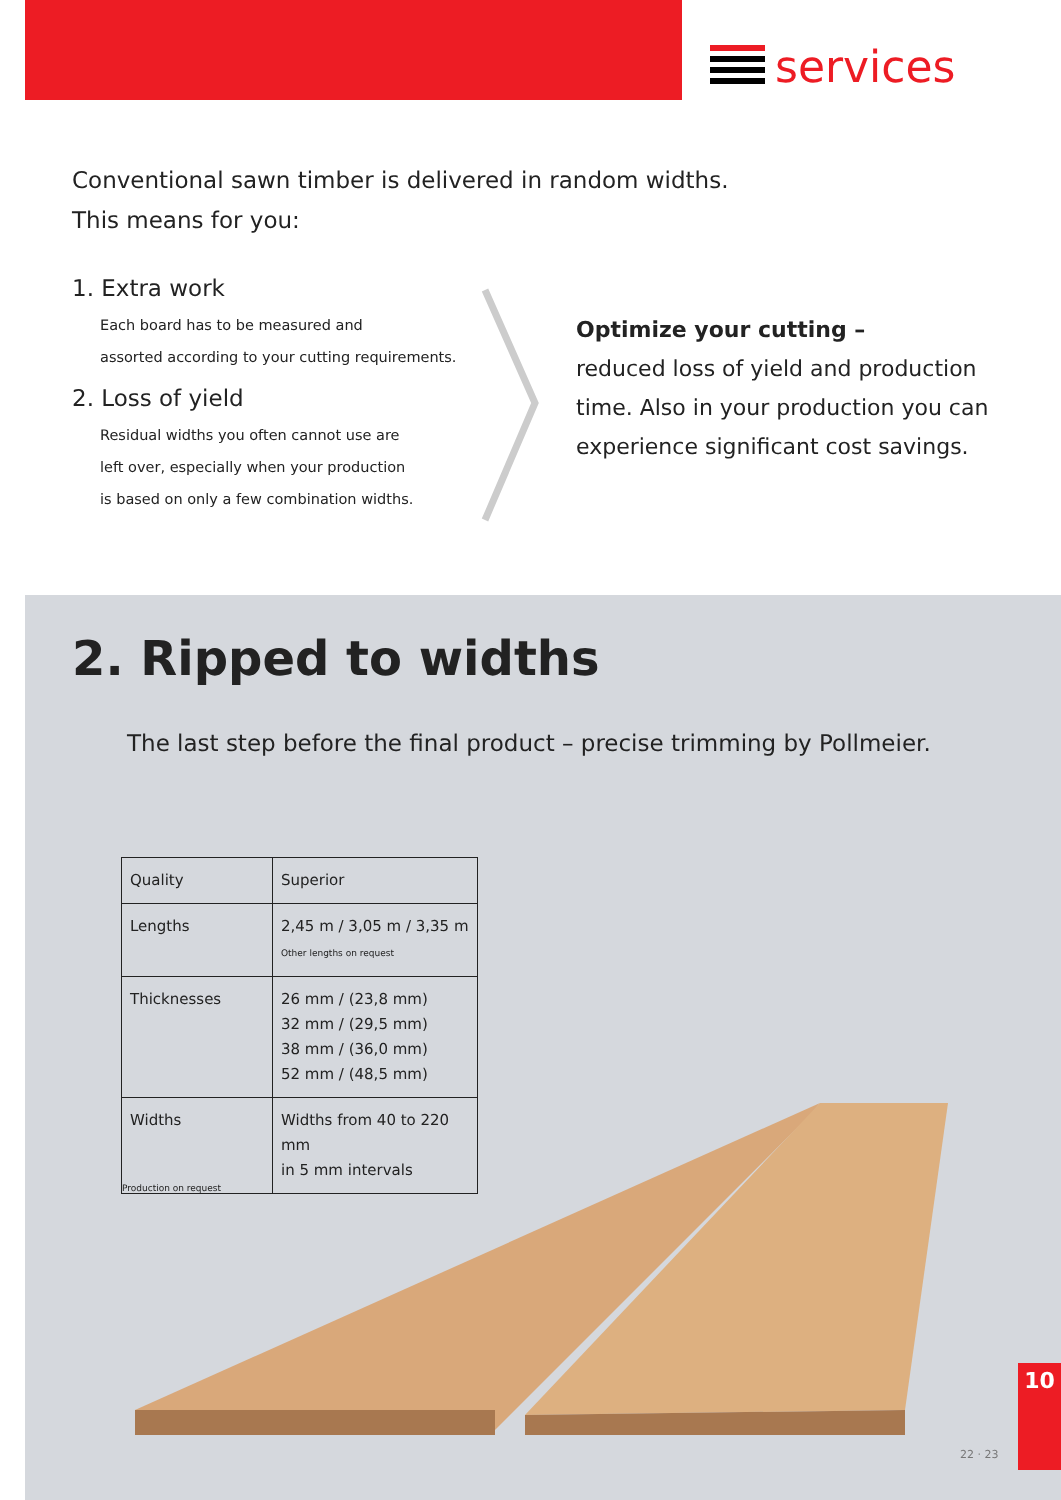services
Conventional sawn timber is delivered in random widths.
This means for you:
1. Extra work
Each board has to be measured and
assorted according to your cutting requirements.
2. Loss of yield
Residual widths you often cannot use are
left over, especially when your production
is based on only a few combination widths.
Optimize your cutting –
reduced loss of yield and production time. Also in your production you can experience significant cost savings.
2. Ripped to widths
The last step before the final product – precise trimming by Pollmeier.
| Quality | Superior |
| Lengths | 2,45 m / 3,05 m / 3,35 m Other lengths on request |
| Thicknesses | 26 mm / (23,8 mm) 32 mm / (29,5 mm) 38 mm / (36,0 mm) 52 mm / (48,5 mm) |
| Widths | Widths from 40 to 220 mm in 5 mm intervals |
Production on request
10
22 · 23